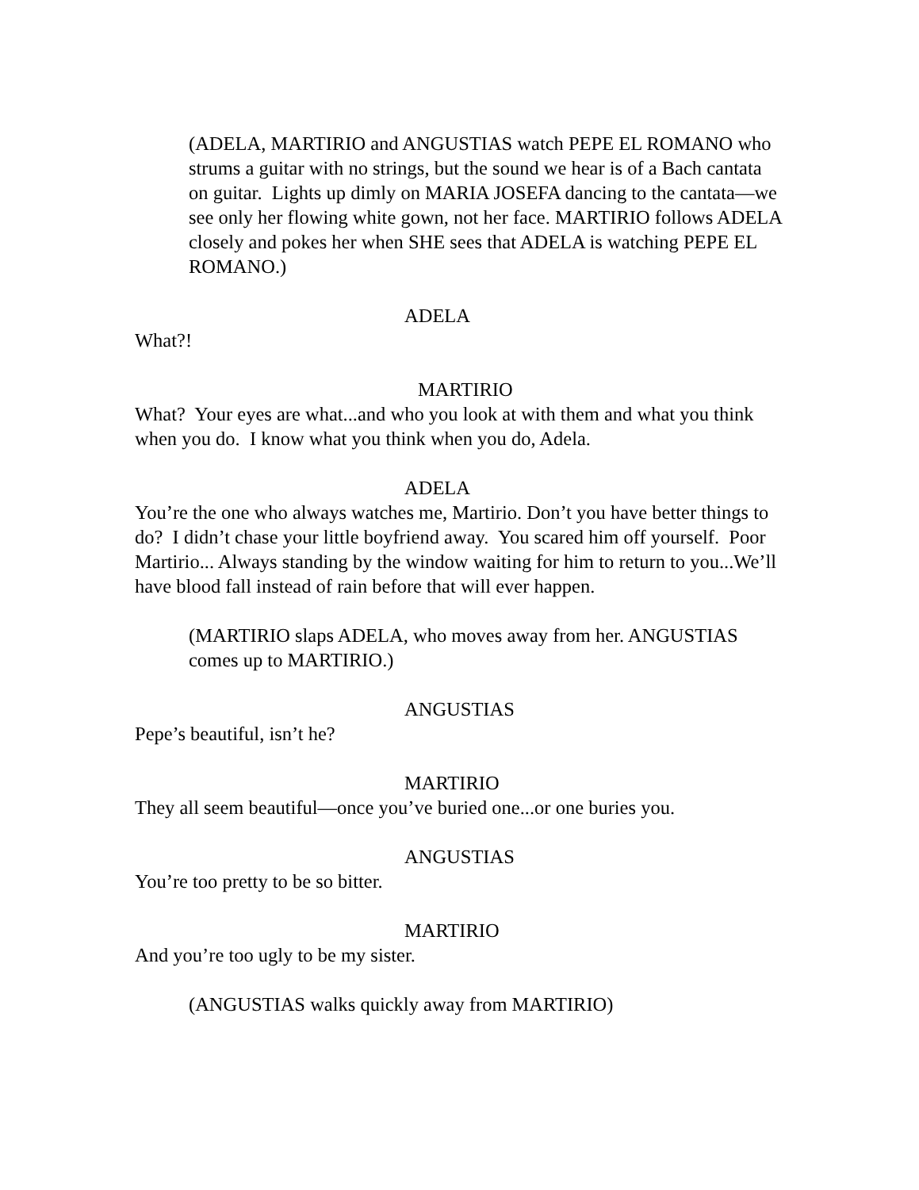(ADELA, MARTIRIO and ANGUSTIAS watch PEPE EL ROMANO who strums a guitar with no strings, but the sound we hear is of a Bach cantata on guitar. Lights up dimly on MARIA JOSEFA dancing to the cantata—we see only her flowing white gown, not her face. MARTIRIO follows ADELA closely and pokes her when SHE sees that ADELA is watching PEPE EL ROMANO.)
ADELA
What?!
MARTIRIO
What? Your eyes are what...and who you look at with them and what you think when you do. I know what you think when you do, Adela.
ADELA
You’re the one who always watches me, Martirio. Don’t you have better things to do? I didn’t chase your little boyfriend away. You scared him off yourself. Poor Martirio... Always standing by the window waiting for him to return to you...We’ll have blood fall instead of rain before that will ever happen.
(MARTIRIO slaps ADELA, who moves away from her. ANGUSTIAS comes up to MARTIRIO.)
ANGUSTIAS
Pepe’s beautiful, isn’t he?
MARTIRIO
They all seem beautiful—once you’ve buried one...or one buries you.
ANGUSTIAS
You’re too pretty to be so bitter.
MARTIRIO
And you’re too ugly to be my sister.
(ANGUSTIAS walks quickly away from MARTIRIO)